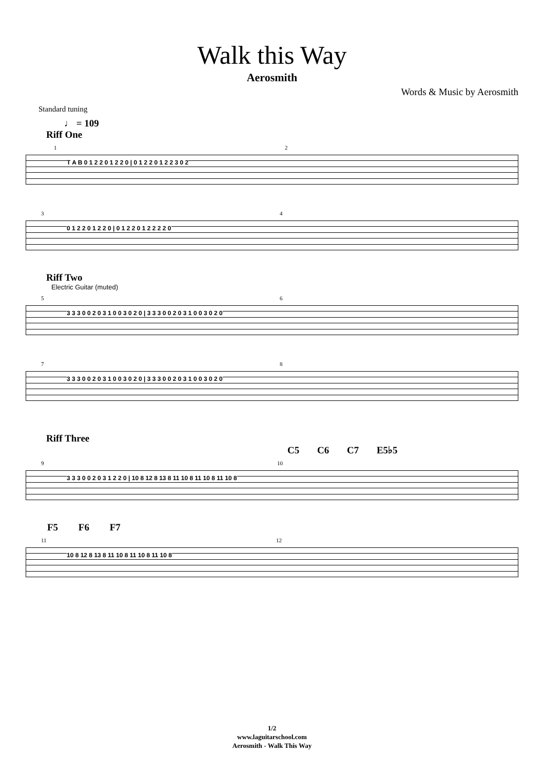Walk this Way
Aerosmith
Words & Music by Aerosmith
Standard tuning
♩ = 109
Riff One
1 2
T A B 0 1 2 2 0 1 2 2 0 | 0 1 2 2 0 1 2 2 3 0 2
3 4
0 1 2 2 0 1 2 2 0 | 0 1 2 2 0 1 2 2 2 2 0
Riff Two
Electric Guitar (muted)
5 6
3 3 3 0 0 2 0 3 1 0 0 3 0 2 0 | 3 3 3 0 0 2 0 3 1 0 0 3 0 2 0
7 8
3 3 3 0 0 2 0 3 1 0 0 3 0 2 0 | 3 3 3 0 0 2 0 3 1 0 0 3 0 2 0
Riff Three
C5 C6 C7 E5♭5
9 10
3 3 3 0 0 2 0 3 1 2 2 0 | 10 8 12 8 13 8 11 10 8 11 10 8 11 10 8
F5 F6 F7
11 12
10 8 12 8 13 8 11 10 8 11 10 8 11 10 8
1/2
www.laguitarschool.com
Aerosmith - Walk This Way